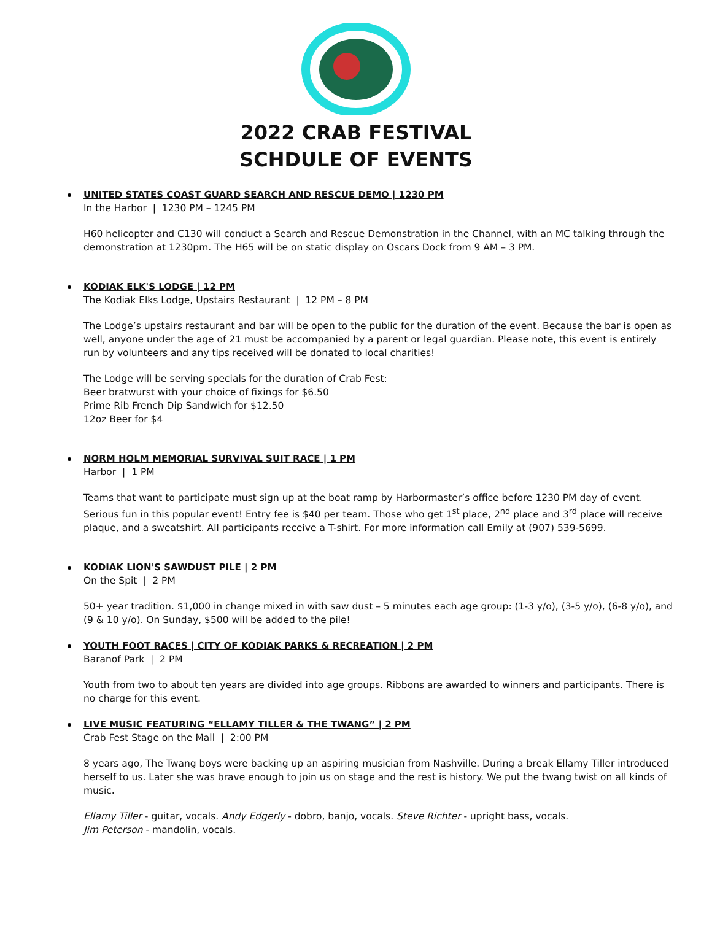2022 CRAB FESTIVAL
SCHDULE OF EVENTS
UNITED STATES COAST GUARD SEARCH AND RESCUE DEMO | 1230 PM
In the Harbor | 1230 PM – 1245 PM
H60 helicopter and C130 will conduct a Search and Rescue Demonstration in the Channel, with an MC talking through the demonstration at 1230pm. The H65 will be on static display on Oscars Dock from 9 AM – 3 PM.
KODIAK ELK'S LODGE | 12 PM
The Kodiak Elks Lodge, Upstairs Restaurant | 12 PM – 8 PM
The Lodge’s upstairs restaurant and bar will be open to the public for the duration of the event. Because the bar is open as well, anyone under the age of 21 must be accompanied by a parent or legal guardian. Please note, this event is entirely run by volunteers and any tips received will be donated to local charities!
The Lodge will be serving specials for the duration of Crab Fest:
Beer bratwurst with your choice of fixings for $6.50
Prime Rib French Dip Sandwich for $12.50
12oz Beer for $4
NORM HOLM MEMORIAL SURVIVAL SUIT RACE | 1 PM
Harbor | 1 PM
Teams that want to participate must sign up at the boat ramp by Harbormaster’s office before 1230 PM day of event. Serious fun in this popular event! Entry fee is $40 per team. Those who get 1<sup>st</sup> place, 2<sup>nd</sup> place and 3<sup>rd</sup> place will receive plaque, and a sweatshirt. All participants receive a T-shirt. For more information call Emily at (907) 539-5699.
KODIAK LION'S SAWDUST PILE | 2 PM
On the Spit | 2 PM
50+ year tradition. $1,000 in change mixed in with saw dust – 5 minutes each age group: (1-3 y/o), (3-5 y/o), (6-8 y/o), and (9 & 10 y/o). On Sunday, $500 will be added to the pile!
YOUTH FOOT RACES | CITY OF KODIAK PARKS & RECREATION | 2 PM
Baranof Park | 2 PM
Youth from two to about ten years are divided into age groups. Ribbons are awarded to winners and participants. There is no charge for this event.
LIVE MUSIC FEATURING “ELLAMY TILLER & THE TWANG” | 2 PM
Crab Fest Stage on the Mall | 2:00 PM
8 years ago, The Twang boys were backing up an aspiring musician from Nashville. During a break Ellamy Tiller introduced herself to us. Later she was brave enough to join us on stage and the rest is history. We put the twang twist on all kinds of music.
Ellamy Tiller - guitar, vocals. Andy Edgerly - dobro, banjo, vocals. Steve Richter - upright bass, vocals.
Jim Peterson - mandolin, vocals.